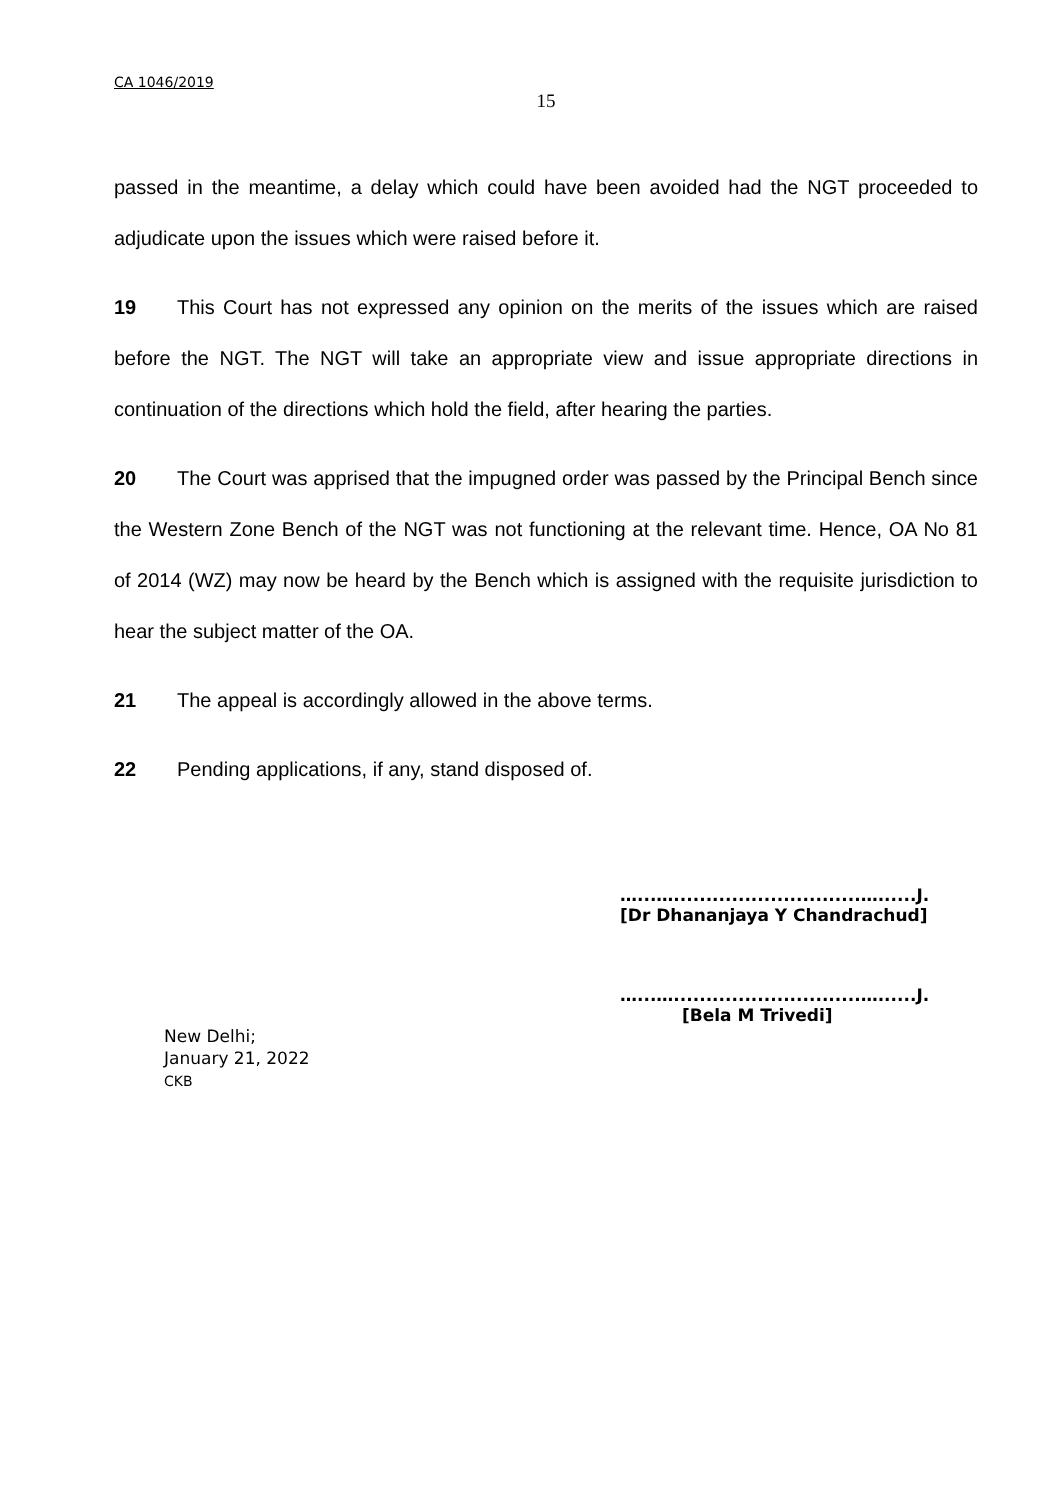CA 1046/2019
15
passed in the meantime, a delay which could have been avoided had the NGT proceeded to adjudicate upon the issues which were raised before it.
19 This Court has not expressed any opinion on the merits of the issues which are raised before the NGT. The NGT will take an appropriate view and issue appropriate directions in continuation of the directions which hold the field, after hearing the parties.
20 The Court was apprised that the impugned order was passed by the Principal Bench since the Western Zone Bench of the NGT was not functioning at the relevant time. Hence, OA No 81 of 2014 (WZ) may now be heard by the Bench which is assigned with the requisite jurisdiction to hear the subject matter of the OA.
21 The appeal is accordingly allowed in the above terms.
22 Pending applications, if any, stand disposed of.
…...….............................…......J.
[Dr Dhananjaya Y Chandrachud]
…...….............................…......J.
[Bela M Trivedi]
New Delhi;
January 21, 2022
CKB